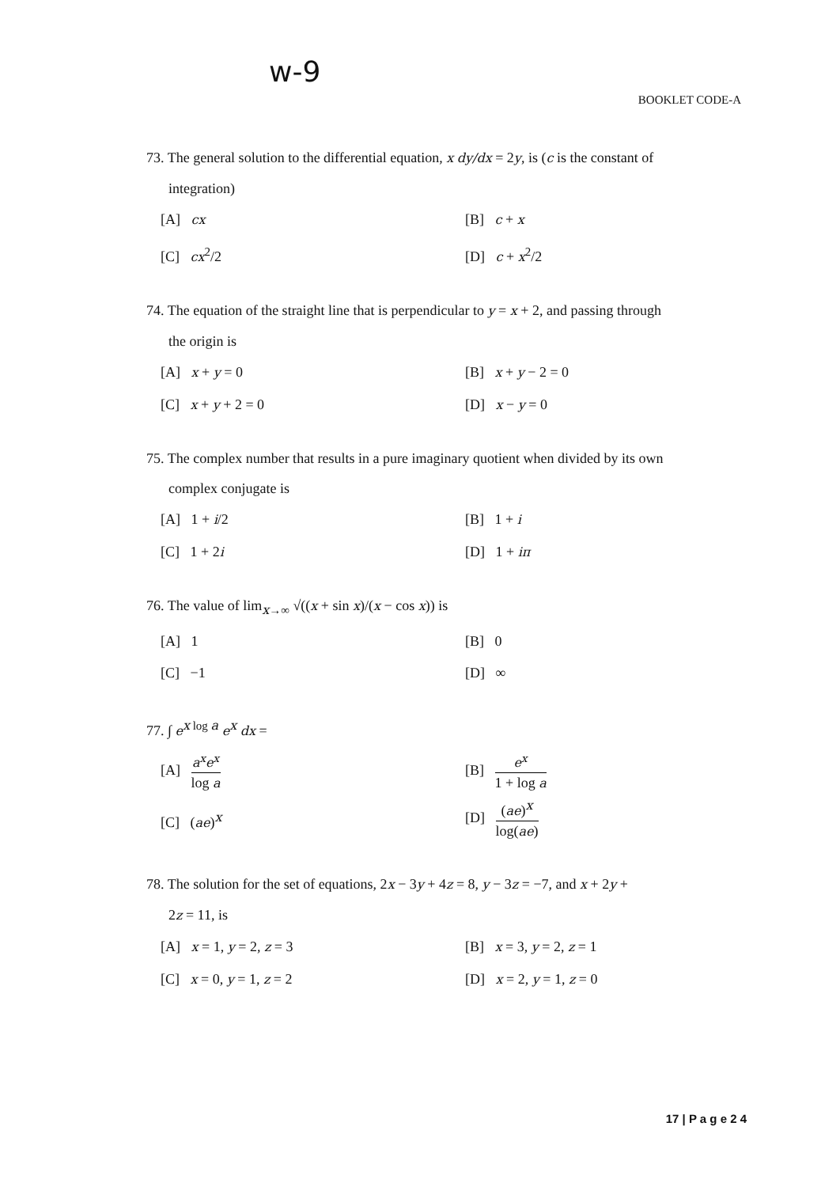w-9
BOOKLET CODE-A
73. The general solution to the differential equation, x dy/dx = 2y, is (c is the constant of
integration)
[A] cx
[B] c + x
[C] cx<sup>2</sup>/2
[D] c + x<sup>2</sup>/2
74. The equation of the straight line that is perpendicular to y = x + 2, and passing through
the origin is
[A] x + y = 0
[B] x + y − 2 = 0
[C] x + y + 2 = 0
[D] x − y = 0
75. The complex number that results in a pure imaginary quotient when divided by its own
complex conjugate is
[A] 1 + i/2
[B] 1 + i
[C] 1 + 2i
[D] 1 + iπ
76. The value of lim<sub>x→∞</sub> √((x + sin x)/(x − cos x)) is
[A] 1
[B] 0
[C] −1
[D] ∞
77. ∫ e<sup>x log a</sup> e<sup>x</sup> dx =
[A] a<sup>x</sup>e<sup>x</sup> log a
[B] e<sup>x</sup> 1 + log a
[C] (ae)<sup>x</sup>
[D] (ae)<sup>x</sup> log(ae)
78. The solution for the set of equations, 2x − 3y + 4z = 8, y − 3z = −7, and x + 2y +
2z = 11, is
[A] x = 1, y = 2, z = 3
[B] x = 3, y = 2, z = 1
[C] x = 0, y = 1, z = 2
[D] x = 2, y = 1, z = 0
17 | P a g e 2 4